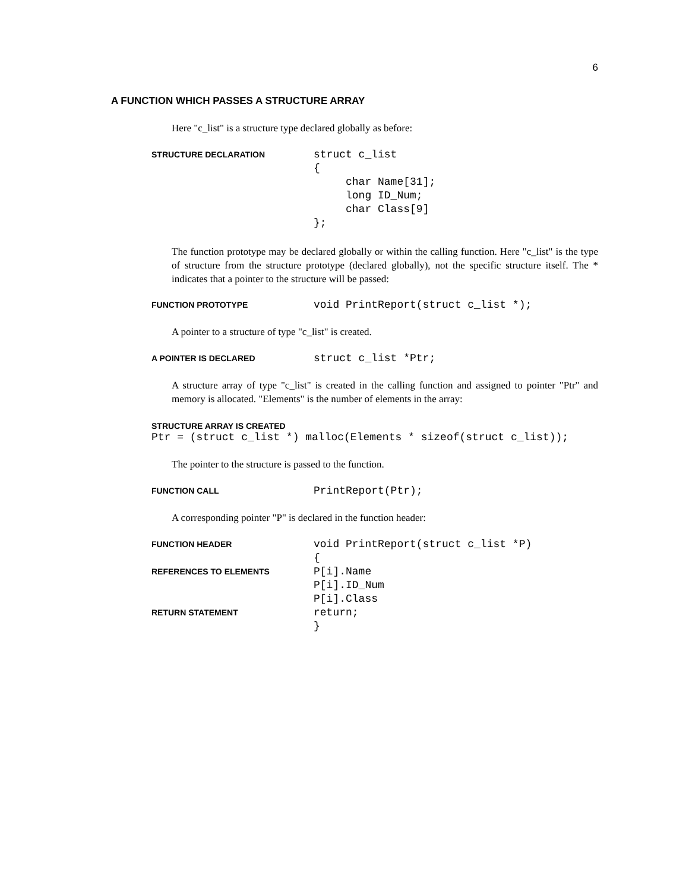6
A FUNCTION WHICH PASSES A STRUCTURE ARRAY
Here "c_list" is a structure type declared globally as before:
STRUCTURE DECLARATION
struct c_list
{
     char Name[31];
     long ID_Num;
     char Class[9]
};
The function prototype may be declared globally or within the calling function. Here "c_list" is the type of structure from the structure prototype (declared globally), not the specific structure itself. The * indicates that a pointer to the structure will be passed:
FUNCTION PROTOTYPE
void PrintReport(struct c_list *);
A pointer to a structure of type "c_list" is created.
A POINTER IS DECLARED
struct c_list *Ptr;
A structure array of type "c_list" is created in the calling function and assigned to pointer "Ptr" and memory is allocated. "Elements" is the number of elements in the array:
STRUCTURE ARRAY IS CREATED
Ptr = (struct c_list *) malloc(Elements * sizeof(struct c_list));
The pointer to the structure is passed to the function.
FUNCTION CALL
PrintReport(Ptr);
A corresponding pointer "P" is declared in the function header:
FUNCTION HEADER
void PrintReport(struct c_list *P)
{
REFERENCES TO ELEMENTS
P[i].Name
P[i].ID_Num
P[i].Class
RETURN STATEMENT
return;
}